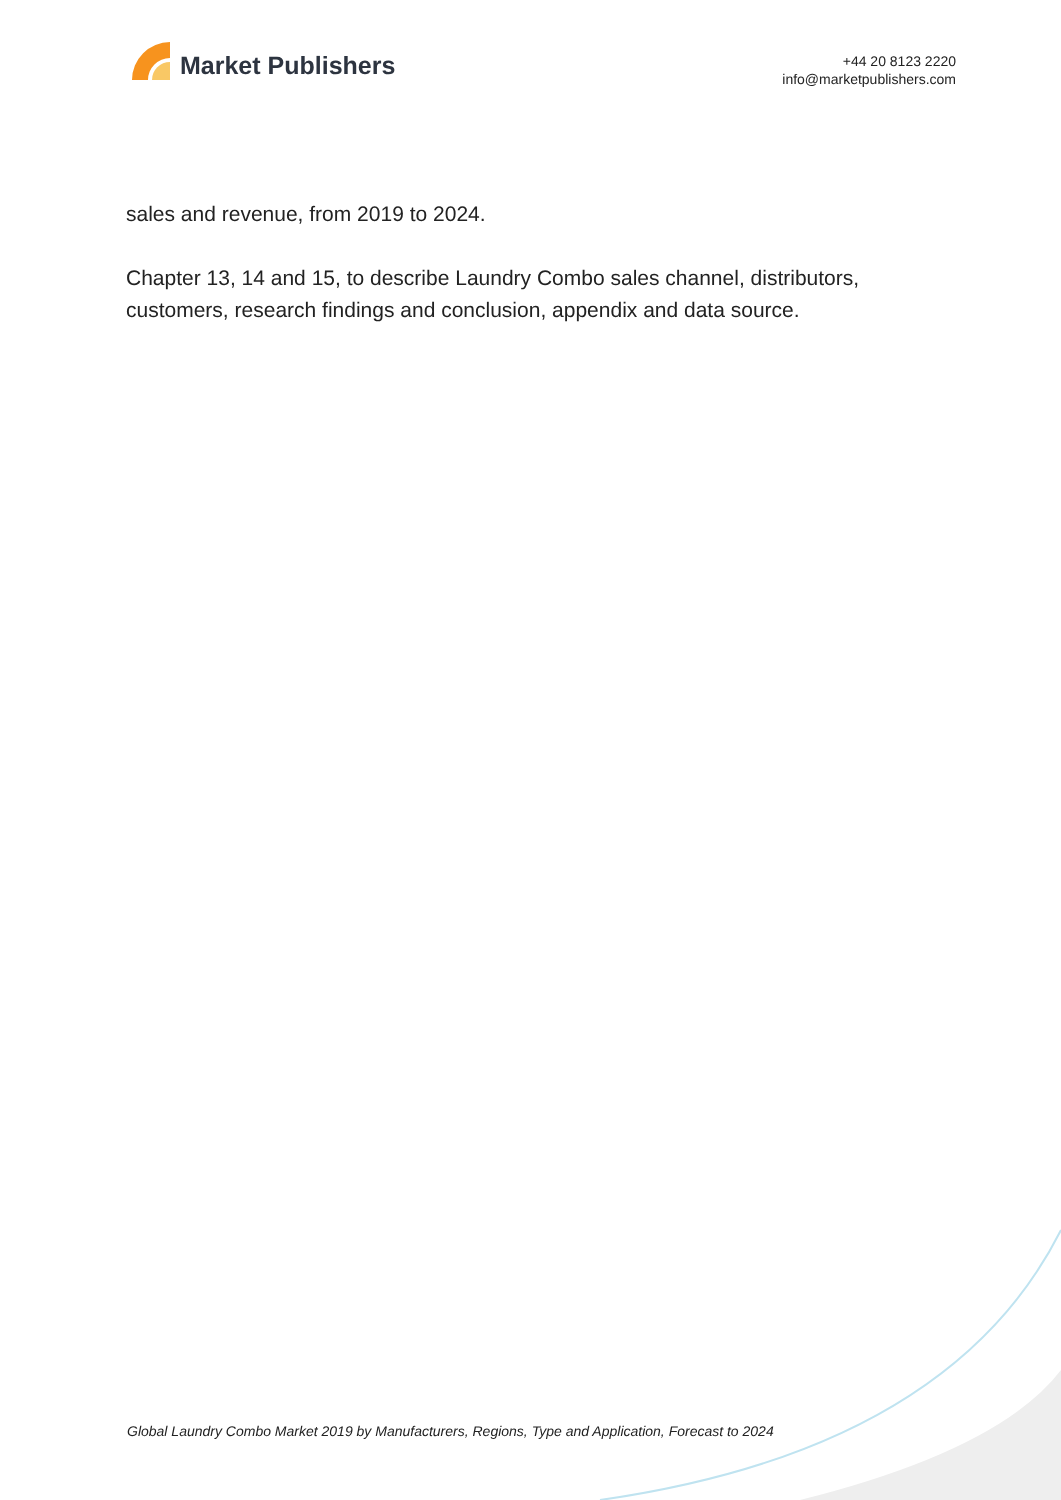Market Publishers
+44 20 8123 2220
info@marketpublishers.com
sales and revenue, from 2019 to 2024.
Chapter 13, 14 and 15, to describe Laundry Combo sales channel, distributors, customers, research findings and conclusion, appendix and data source.
Global Laundry Combo Market 2019 by Manufacturers, Regions, Type and Application, Forecast to 2024